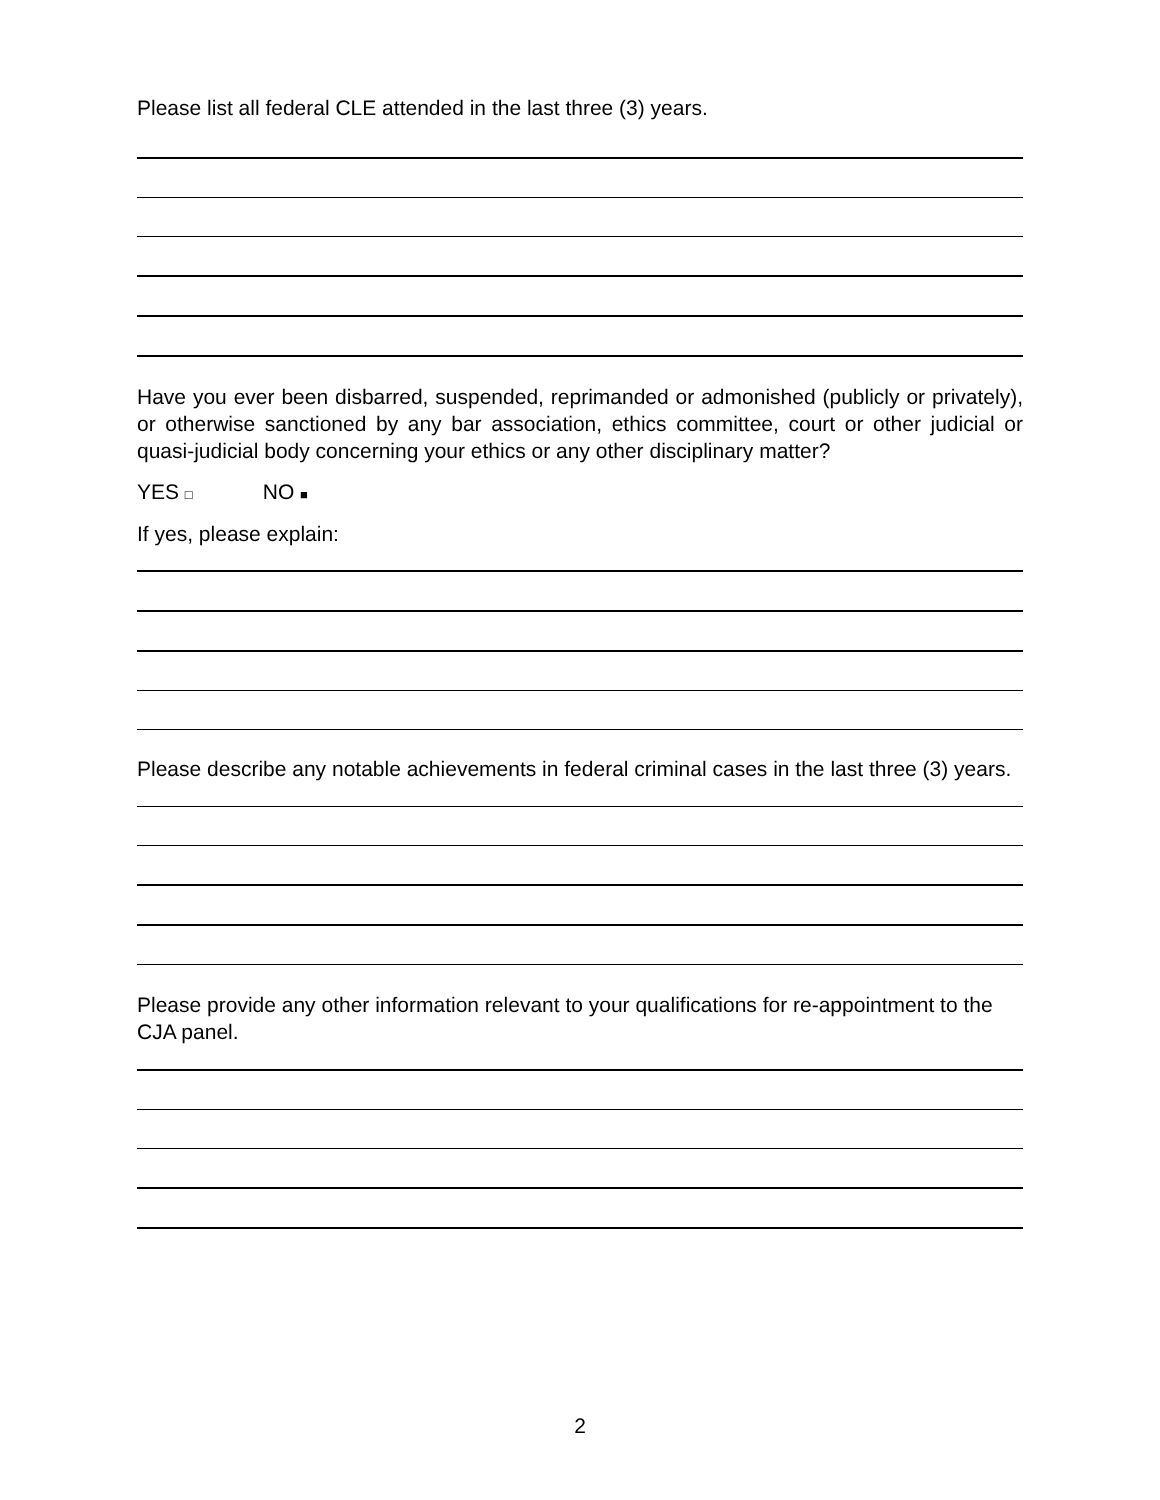Please list all federal CLE attended in the last three (3) years.
Have you ever been disbarred, suspended, reprimanded or admonished (publicly or privately), or otherwise sanctioned by any bar association, ethics committee, court or other judicial or quasi-judicial body concerning your ethics or any other disciplinary matter?
YES □ NO ■
If yes, please explain:
Please describe any notable achievements in federal criminal cases in the last three (3) years.
Please provide any other information relevant to your qualifications for re-appointment to the CJA panel.
2